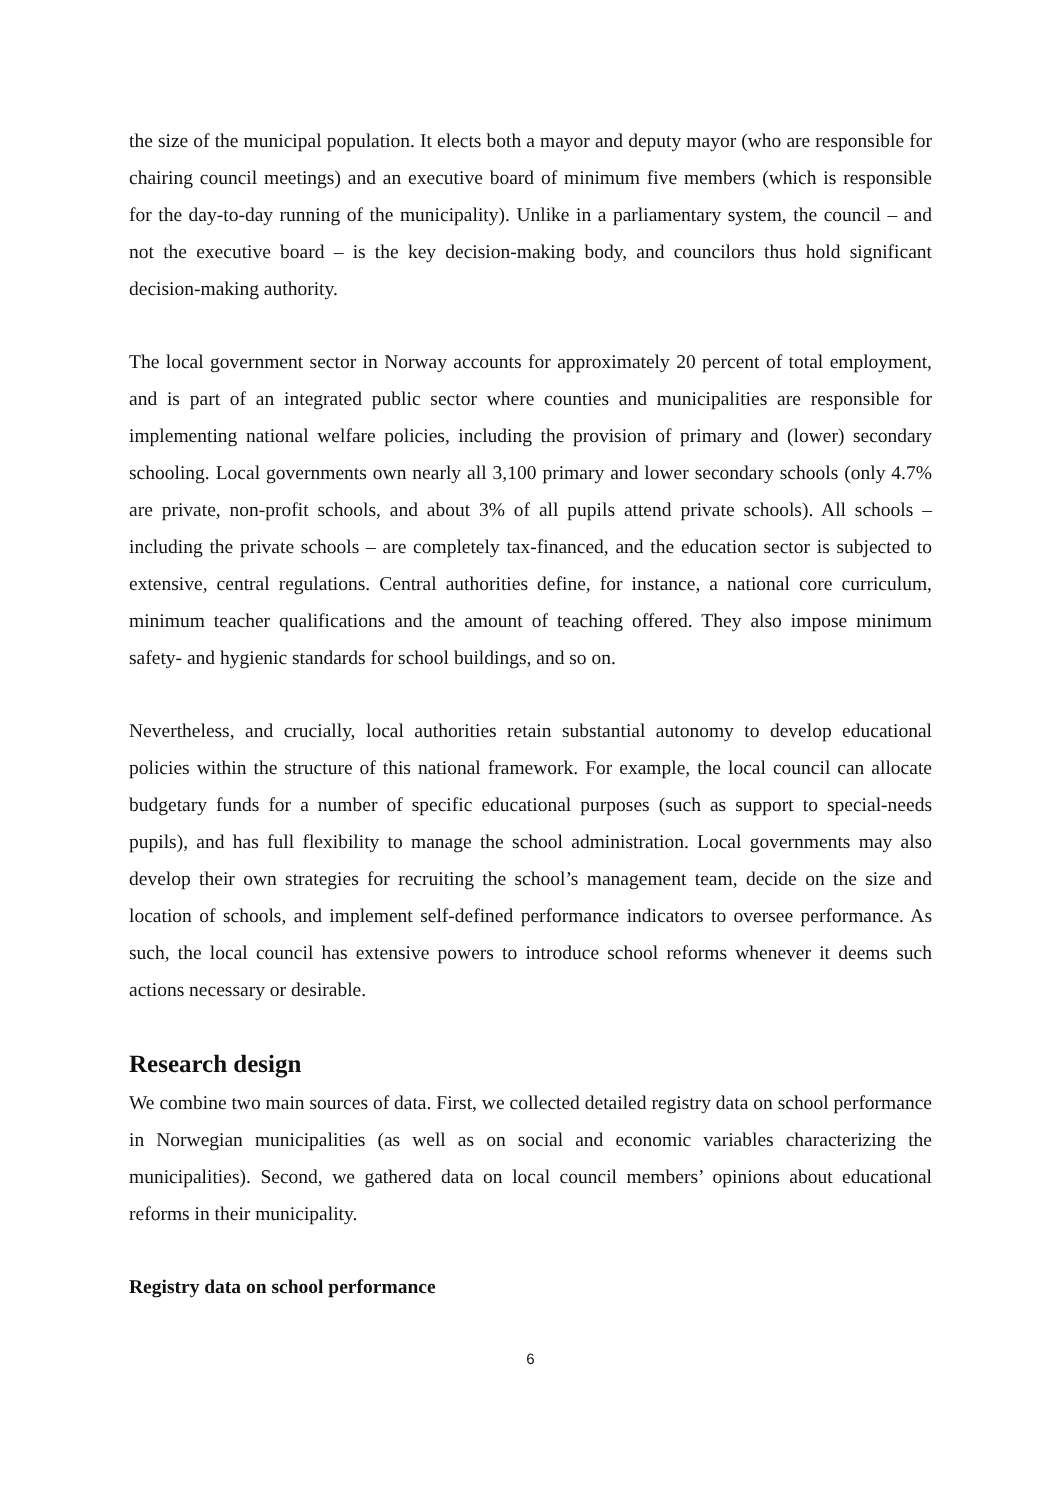the size of the municipal population. It elects both a mayor and deputy mayor (who are responsible for chairing council meetings) and an executive board of minimum five members (which is responsible for the day-to-day running of the municipality). Unlike in a parliamentary system, the council – and not the executive board – is the key decision-making body, and councilors thus hold significant decision-making authority.
The local government sector in Norway accounts for approximately 20 percent of total employment, and is part of an integrated public sector where counties and municipalities are responsible for implementing national welfare policies, including the provision of primary and (lower) secondary schooling. Local governments own nearly all 3,100 primary and lower secondary schools (only 4.7% are private, non-profit schools, and about 3% of all pupils attend private schools). All schools – including the private schools – are completely tax-financed, and the education sector is subjected to extensive, central regulations. Central authorities define, for instance, a national core curriculum, minimum teacher qualifications and the amount of teaching offered. They also impose minimum safety- and hygienic standards for school buildings, and so on.
Nevertheless, and crucially, local authorities retain substantial autonomy to develop educational policies within the structure of this national framework. For example, the local council can allocate budgetary funds for a number of specific educational purposes (such as support to special-needs pupils), and has full flexibility to manage the school administration. Local governments may also develop their own strategies for recruiting the school’s management team, decide on the size and location of schools, and implement self-defined performance indicators to oversee performance. As such, the local council has extensive powers to introduce school reforms whenever it deems such actions necessary or desirable.
Research design
We combine two main sources of data. First, we collected detailed registry data on school performance in Norwegian municipalities (as well as on social and economic variables characterizing the municipalities). Second, we gathered data on local council members’ opinions about educational reforms in their municipality.
Registry data on school performance
6